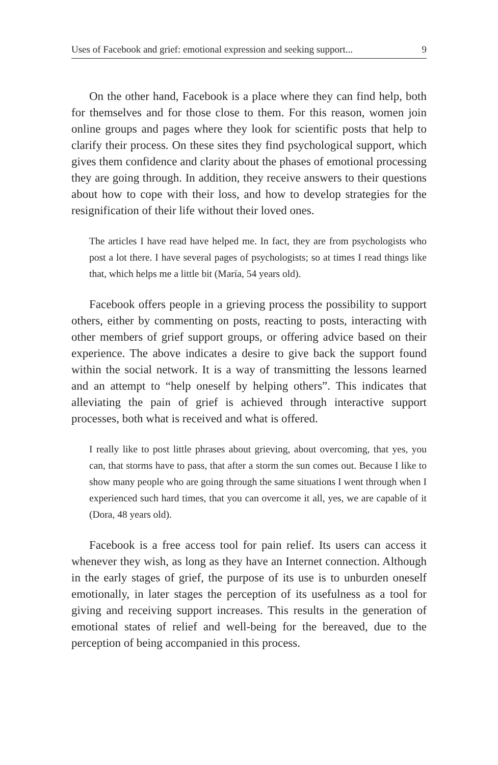Uses of Facebook and grief: emotional expression and seeking support... 9
On the other hand, Facebook is a place where they can find help, both for themselves and for those close to them. For this reason, women join online groups and pages where they look for scientific posts that help to clarify their process. On these sites they find psychological support, which gives them confidence and clarity about the phases of emotional processing they are going through. In addition, they receive answers to their questions about how to cope with their loss, and how to develop strategies for the resignification of their life without their loved ones.
The articles I have read have helped me. In fact, they are from psychologists who post a lot there. I have several pages of psychologists; so at times I read things like that, which helps me a little bit (María, 54 years old).
Facebook offers people in a grieving process the possibility to support others, either by commenting on posts, reacting to posts, interacting with other members of grief support groups, or offering advice based on their experience. The above indicates a desire to give back the support found within the social network. It is a way of transmitting the lessons learned and an attempt to “help oneself by helping others”. This indicates that alleviating the pain of grief is achieved through interactive support processes, both what is received and what is offered.
I really like to post little phrases about grieving, about overcoming, that yes, you can, that storms have to pass, that after a storm the sun comes out. Because I like to show many people who are going through the same situations I went through when I experienced such hard times, that you can overcome it all, yes, we are capable of it (Dora, 48 years old).
Facebook is a free access tool for pain relief. Its users can access it whenever they wish, as long as they have an Internet connection. Although in the early stages of grief, the purpose of its use is to unburden oneself emotionally, in later stages the perception of its usefulness as a tool for giving and receiving support increases. This results in the generation of emotional states of relief and well-being for the bereaved, due to the perception of being accompanied in this process.